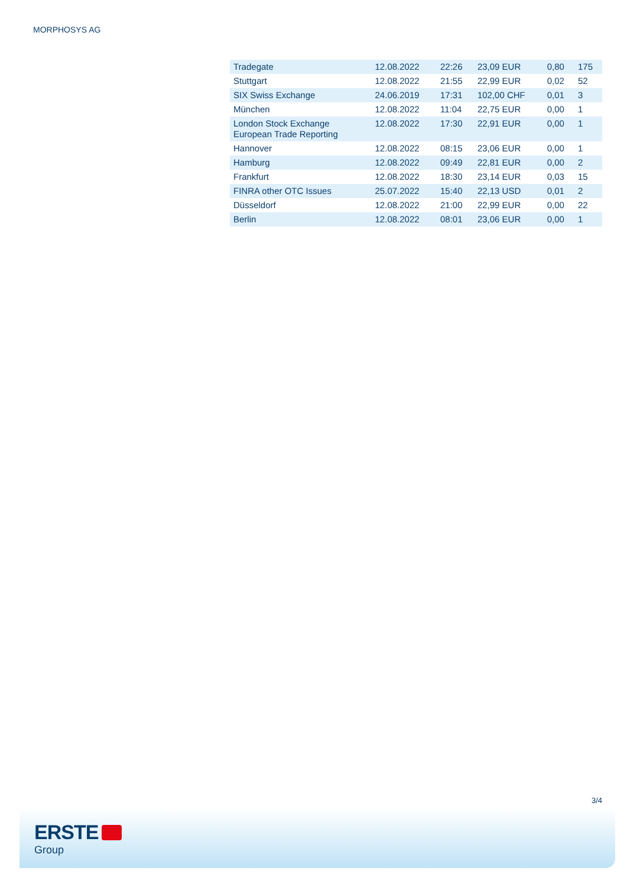MORPHOSYS AG
| Tradegate | 12.08.2022 | 22:26 | 23,09 EUR | 0,80 | 175 |
| Stuttgart | 12.08.2022 | 21:55 | 22,99 EUR | 0,02 | 52 |
| SIX Swiss Exchange | 24.06.2019 | 17:31 | 102,00 CHF | 0,01 | 3 |
| München | 12.08.2022 | 11:04 | 22,75 EUR | 0,00 | 1 |
| London Stock Exchange European Trade Reporting | 12.08.2022 | 17:30 | 22,91 EUR | 0,00 | 1 |
| Hannover | 12.08.2022 | 08:15 | 23,06 EUR | 0,00 | 1 |
| Hamburg | 12.08.2022 | 09:49 | 22,81 EUR | 0,00 | 2 |
| Frankfurt | 12.08.2022 | 18:30 | 23,14 EUR | 0,03 | 15 |
| FINRA other OTC Issues | 25.07.2022 | 15:40 | 22,13 USD | 0,01 | 2 |
| Düsseldorf | 12.08.2022 | 21:00 | 22,99 EUR | 0,00 | 22 |
| Berlin | 12.08.2022 | 08:01 | 23,06 EUR | 0,00 | 1 |
3/4
ERSTE
Group